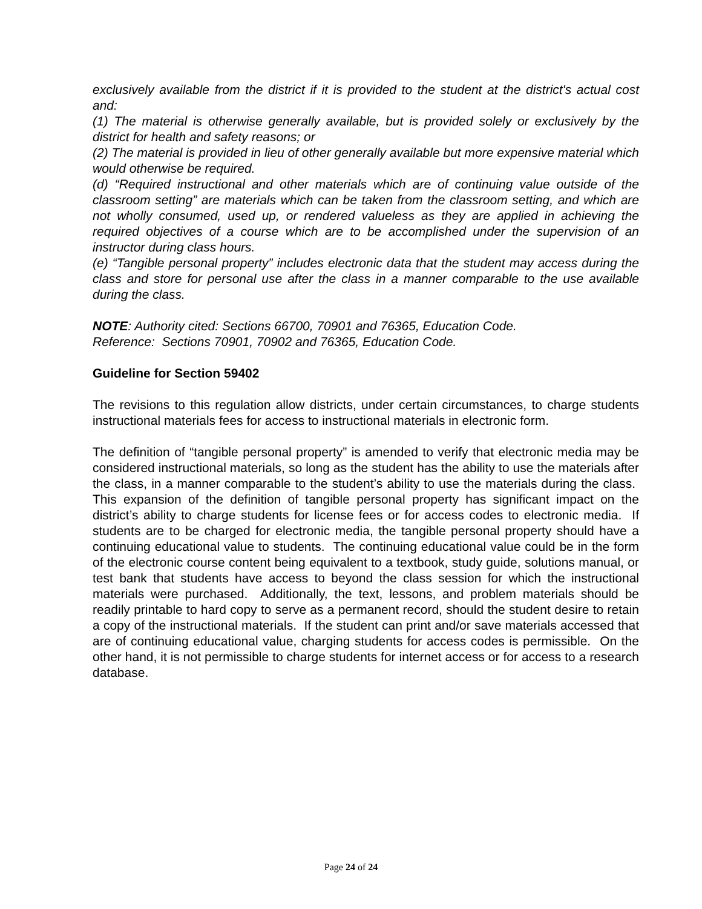exclusively available from the district if it is provided to the student at the district's actual cost and:
(1) The material is otherwise generally available, but is provided solely or exclusively by the district for health and safety reasons; or
(2) The material is provided in lieu of other generally available but more expensive material which would otherwise be required.
(d) “Required instructional and other materials which are of continuing value outside of the classroom setting” are materials which can be taken from the classroom setting, and which are not wholly consumed, used up, or rendered valueless as they are applied in achieving the required objectives of a course which are to be accomplished under the supervision of an instructor during class hours.
(e) “Tangible personal property” includes electronic data that the student may access during the class and store for personal use after the class in a manner comparable to the use available during the class.
NOTE: Authority cited: Sections 66700, 70901 and 76365, Education Code.
Reference: Sections 70901, 70902 and 76365, Education Code.
Guideline for Section 59402
The revisions to this regulation allow districts, under certain circumstances, to charge students instructional materials fees for access to instructional materials in electronic form.
The definition of “tangible personal property” is amended to verify that electronic media may be considered instructional materials, so long as the student has the ability to use the materials after the class, in a manner comparable to the student’s ability to use the materials during the class. This expansion of the definition of tangible personal property has significant impact on the district’s ability to charge students for license fees or for access codes to electronic media. If students are to be charged for electronic media, the tangible personal property should have a continuing educational value to students. The continuing educational value could be in the form of the electronic course content being equivalent to a textbook, study guide, solutions manual, or test bank that students have access to beyond the class session for which the instructional materials were purchased. Additionally, the text, lessons, and problem materials should be readily printable to hard copy to serve as a permanent record, should the student desire to retain a copy of the instructional materials. If the student can print and/or save materials accessed that are of continuing educational value, charging students for access codes is permissible. On the other hand, it is not permissible to charge students for internet access or for access to a research database.
Page 24 of 24